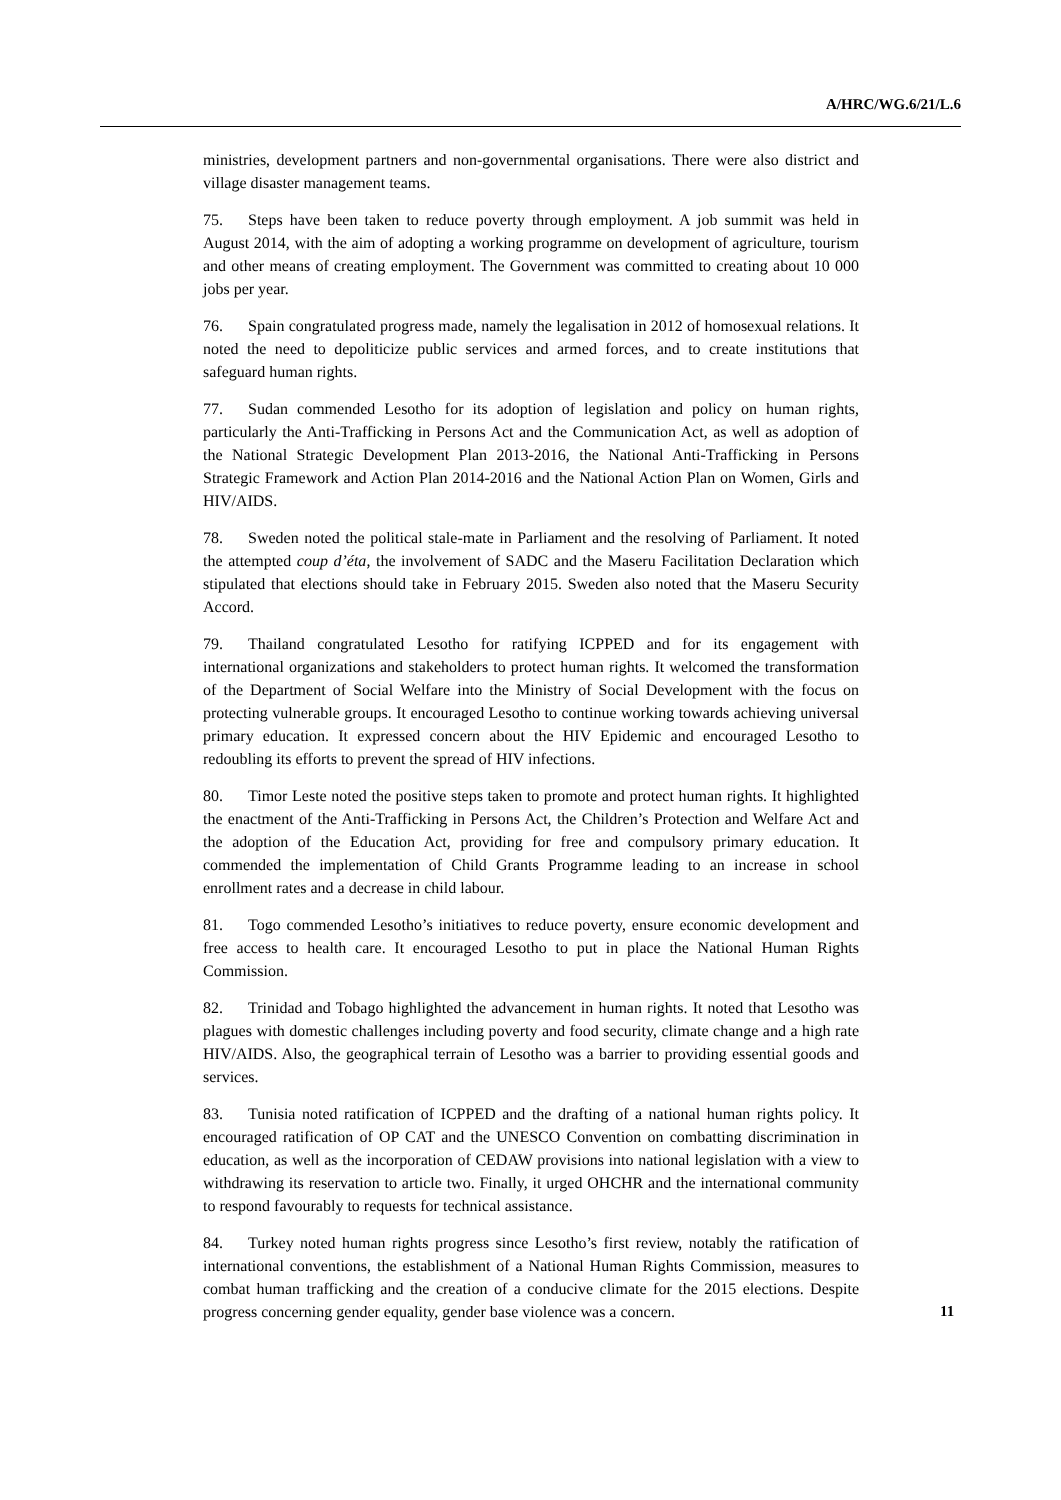A/HRC/WG.6/21/L.6
ministries, development partners and non-governmental organisations. There were also district and village disaster management teams.
75. Steps have been taken to reduce poverty through employment. A job summit was held in August 2014, with the aim of adopting a working programme on development of agriculture, tourism and other means of creating employment. The Government was committed to creating about 10 000 jobs per year.
76. Spain congratulated progress made, namely the legalisation in 2012 of homosexual relations. It noted the need to depoliticize public services and armed forces, and to create institutions that safeguard human rights.
77. Sudan commended Lesotho for its adoption of legislation and policy on human rights, particularly the Anti-Trafficking in Persons Act and the Communication Act, as well as adoption of the National Strategic Development Plan 2013-2016, the National Anti-Trafficking in Persons Strategic Framework and Action Plan 2014-2016 and the National Action Plan on Women, Girls and HIV/AIDS.
78. Sweden noted the political stale-mate in Parliament and the resolving of Parliament. It noted the attempted coup d’éta, the involvement of SADC and the Maseru Facilitation Declaration which stipulated that elections should take in February 2015. Sweden also noted that the Maseru Security Accord.
79. Thailand congratulated Lesotho for ratifying ICPPED and for its engagement with international organizations and stakeholders to protect human rights. It welcomed the transformation of the Department of Social Welfare into the Ministry of Social Development with the focus on protecting vulnerable groups. It encouraged Lesotho to continue working towards achieving universal primary education. It expressed concern about the HIV Epidemic and encouraged Lesotho to redoubling its efforts to prevent the spread of HIV infections.
80. Timor Leste noted the positive steps taken to promote and protect human rights. It highlighted the enactment of the Anti-Trafficking in Persons Act, the Children’s Protection and Welfare Act and the adoption of the Education Act, providing for free and compulsory primary education. It commended the implementation of Child Grants Programme leading to an increase in school enrollment rates and a decrease in child labour.
81. Togo commended Lesotho’s initiatives to reduce poverty, ensure economic development and free access to health care. It encouraged Lesotho to put in place the National Human Rights Commission.
82. Trinidad and Tobago highlighted the advancement in human rights. It noted that Lesotho was plagues with domestic challenges including poverty and food security, climate change and a high rate HIV/AIDS. Also, the geographical terrain of Lesotho was a barrier to providing essential goods and services.
83. Tunisia noted ratification of ICPPED and the drafting of a national human rights policy. It encouraged ratification of OP CAT and the UNESCO Convention on combatting discrimination in education, as well as the incorporation of CEDAW provisions into national legislation with a view to withdrawing its reservation to article two. Finally, it urged OHCHR and the international community to respond favourably to requests for technical assistance.
84. Turkey noted human rights progress since Lesotho’s first review, notably the ratification of international conventions, the establishment of a National Human Rights Commission, measures to combat human trafficking and the creation of a conducive climate for the 2015 elections. Despite progress concerning gender equality, gender base violence was a concern.
11